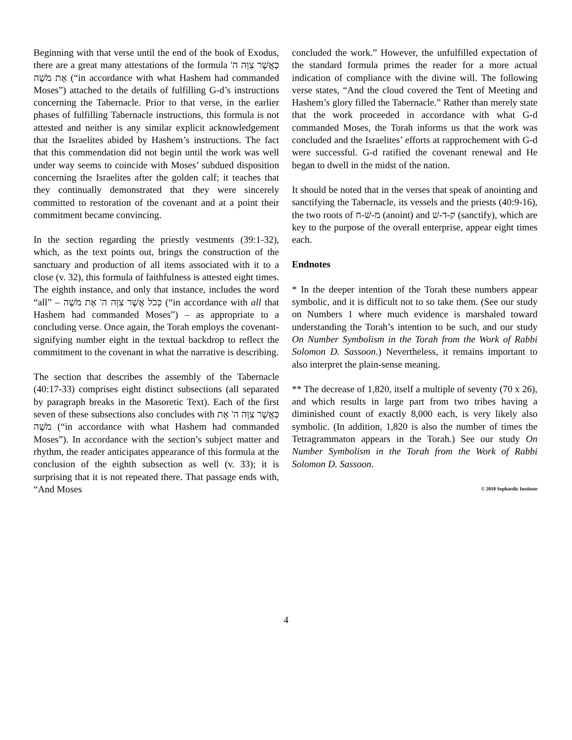Beginning with that verse until the end of the book of Exodus, there are a great many attestations of the formula כַּאֲשֶׁר צִוָּה ה' אֶת מֹשֶׁה (“in accordance with what Hashem had commanded Moses”) attached to the details of fulfilling G-d’s instructions concerning the Tabernacle. Prior to that verse, in the earlier phases of fulfilling Tabernacle instructions, this formula is not attested and neither is any similar explicit acknowledgement that the Israelites abided by Hashem’s instructions. The fact that this commendation did not begin until the work was well under way seems to coincide with Moses’ subdued disposition concerning the Israelites after the golden calf; it teaches that they continually demonstrated that they were sincerely committed to restoration of the covenant and at a point their commitment became convincing.
In the section regarding the priestly vestments (39:1-32), which, as the text points out, brings the construction of the sanctuary and production of all items associated with it to a close (v. 32), this formula of faithfulness is attested eight times. The eighth instance, and only that instance, includes the word “all” – כְּכֹל אֲשֶׁר צִוָּה ה' אֶת מֹשֶׁה (“in accordance with all that Hashem had commanded Moses”) – as appropriate to a concluding verse. Once again, the Torah employs the covenant-signifying number eight in the textual backdrop to reflect the commitment to the covenant in what the narrative is describing.
The section that describes the assembly of the Tabernacle (40:17-33) comprises eight distinct subsections (all separated by paragraph breaks in the Masoretic Text). Each of the first seven of these subsections also concludes with כַּאֲשֶׁר צִוָּה ה' אֶת מֹשֶׁה (“in accordance with what Hashem had commanded Moses”). In accordance with the section’s subject matter and rhythm, the reader anticipates appearance of this formula at the conclusion of the eighth subsection as well (v. 33); it is surprising that it is not repeated there. That passage ends with, “And Moses
concluded the work.” However, the unfulfilled expectation of the standard formula primes the reader for a more actual indication of compliance with the divine will. The following verse states, “And the cloud covered the Tent of Meeting and Hashem’s glory filled the Tabernacle.” Rather than merely state that the work proceeded in accordance with what G-d commanded Moses, the Torah informs us that the work was concluded and the Israelites’ efforts at rapprochement with G-d were successful. G-d ratified the covenant renewal and He began to dwell in the midst of the nation.
It should be noted that in the verses that speak of anointing and sanctifying the Tabernacle, its vessels and the priests (40:9-16), the two roots of מ-שׁ-ח (anoint) and ק-ד-שׁ (sanctify), which are key to the purpose of the overall enterprise, appear eight times each.
Endnotes
* In the deeper intention of the Torah these numbers appear symbolic, and it is difficult not to so take them. (See our study on Numbers 1 where much evidence is marshaled toward understanding the Torah’s intention to be such, and our study On Number Symbolism in the Torah from the Work of Rabbi Solomon D. Sassoon.) Nevertheless, it remains important to also interpret the plain-sense meaning.
** The decrease of 1,820, itself a multiple of seventy (70 x 26), and which results in large part from two tribes having a diminished count of exactly 8,000 each, is very likely also symbolic. (In addition, 1,820 is also the number of times the Tetragrammaton appears in the Torah.) See our study On Number Symbolism in the Torah from the Work of Rabbi Solomon D. Sassoon.
© 2010 Sephardic Institute
4